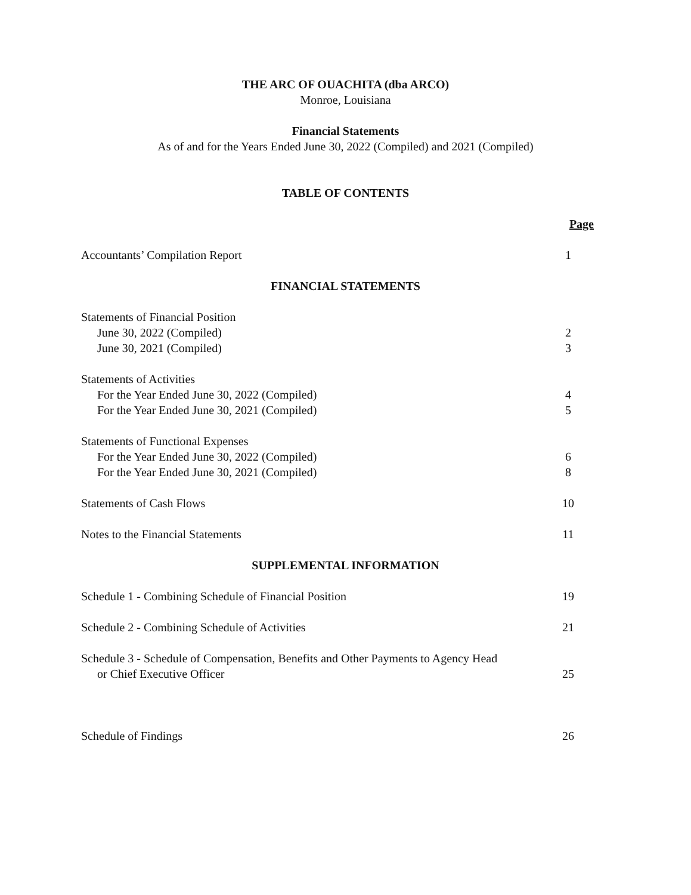THE ARC OF OUACHITA (dba ARCO)
Monroe, Louisiana
Financial Statements
As of and for the Years Ended June 30, 2022 (Compiled) and 2021 (Compiled)
TABLE OF CONTENTS
Page
Accountants’ Compilation Report 1
FINANCIAL STATEMENTS
Statements of Financial Position
June 30, 2022 (Compiled) 2
June 30, 2021 (Compiled) 3
Statements of Activities
For the Year Ended June 30, 2022 (Compiled) 4
For the Year Ended June 30, 2021 (Compiled) 5
Statements of Functional Expenses
For the Year Ended June 30, 2022 (Compiled) 6
For the Year Ended June 30, 2021 (Compiled) 8
Statements of Cash Flows 10
Notes to the Financial Statements 11
SUPPLEMENTAL INFORMATION
Schedule 1 - Combining Schedule of Financial Position 19
Schedule 2 - Combining Schedule of Activities 21
Schedule 3 - Schedule of Compensation, Benefits and Other Payments to Agency Head
or Chief Executive Officer 25
Schedule of Findings 26